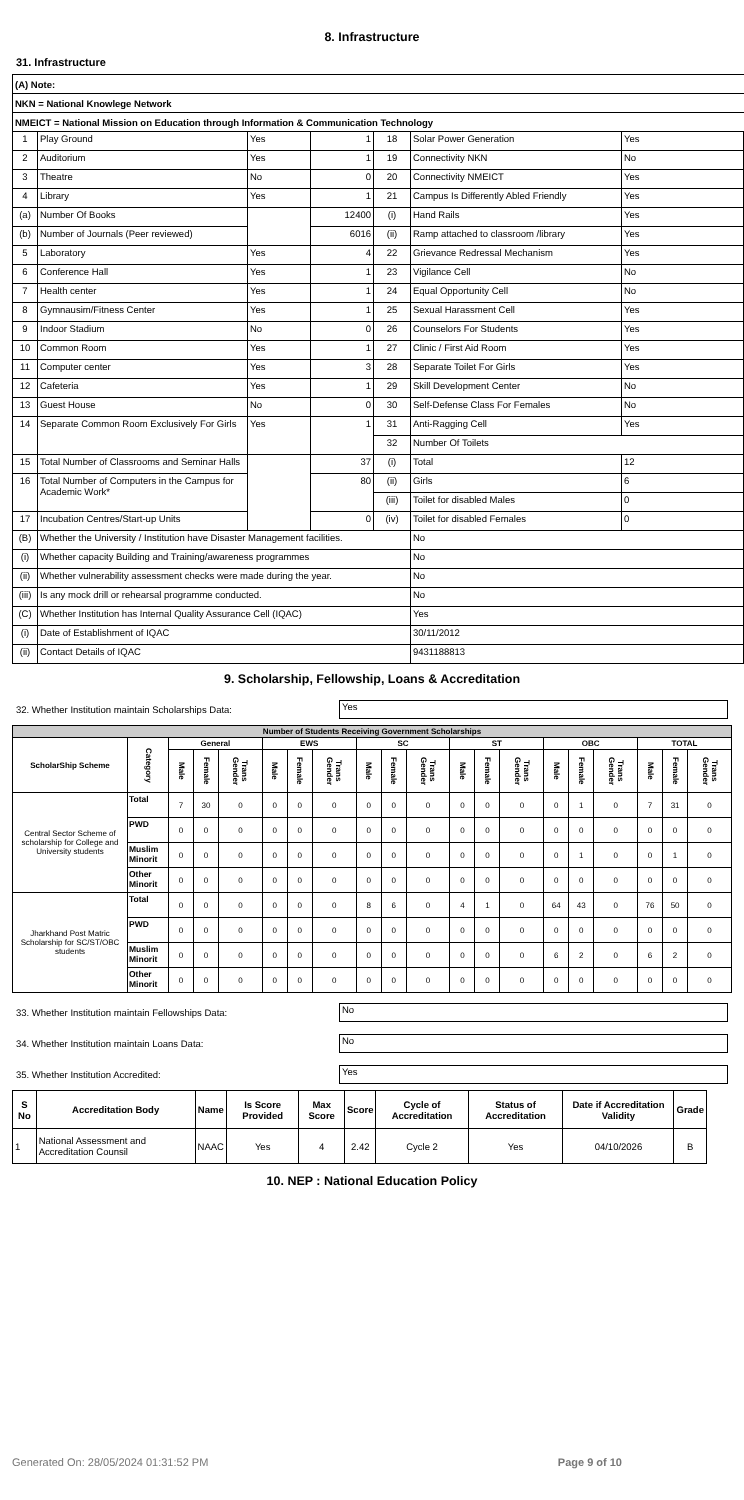8. Infrastructure
31. Infrastructure
| (A) Note: | | | | | | |
| NKN = National Knowlege Network | | | | | | |
| NMEICT = National Mission on Education through Information & Communication Technology | | | | | | |
| 1 | Play Ground | Yes | 1 | 18 | Solar Power Generation | Yes |
| 2 | Auditorium | Yes | 1 | 19 | Connectivity NKN | No |
| 3 | Theatre | No | 0 | 20 | Connectivity NMEICT | Yes |
| 4 | Library | Yes | 1 | 21 | Campus Is Differently Abled Friendly | Yes |
| (a) | Number Of Books | | 12400 | (i) | Hand Rails | Yes |
| (b) | Number of Journals (Peer reviewed) | | 6016 | (ii) | Ramp attached to classroom /library | Yes |
| 5 | Laboratory | Yes | 4 | 22 | Grievance Redressal Mechanism | Yes |
| 6 | Conference Hall | Yes | 1 | 23 | Vigilance Cell | No |
| 7 | Health center | Yes | 1 | 24 | Equal Opportunity Cell | No |
| 8 | Gymnausim/Fitness Center | Yes | 1 | 25 | Sexual Harassment Cell | Yes |
| 9 | Indoor Stadium | No | 0 | 26 | Counselors For Students | Yes |
| 10 | Common Room | Yes | 1 | 27 | Clinic / First Aid Room | Yes |
| 11 | Computer center | Yes | 3 | 28 | Separate Toilet For Girls | Yes |
| 12 | Cafeteria | Yes | 1 | 29 | Skill Development Center | No |
| 13 | Guest House | No | 0 | 30 | Self-Defense Class For Females | No |
| 14 | Separate Common Room Exclusively For Girls | Yes | 1 | 31 | Anti-Ragging Cell | Yes |
| | | | | 32 | Number Of Toilets | |
| 15 | Total Number of Classrooms and Seminar Halls | | 37 | (i) | Total | 12 |
| | | | | (ii) | Girls | 6 |
| 16 | Total Number of Computers in the Campus for Academic Work* | | 80 | | | |
| | | | | (iii) | Toilet for disabled Males | 0 |
| 17 | Incubation Centres/Start-up Units | | 0 | (iv) | Toilet for disabled Females | 0 |
| (B) | Whether the University / Institution have Disaster Management facilities. | | | | No | |
| (i) | Whether capacity Building and Training/awareness programmes | | | | No | |
| (ii) | Whether vulnerability assessment checks were made during the year. | | | | No | |
| (iii) | Is any mock drill or rehearsal programme conducted. | | | | No | |
| (C) | Whether Institution has Internal Quality Assurance Cell (IQAC) | | | | Yes | |
| (i) | Date of Establishment of IQAC | | | | 30/11/2012 | |
| (ii) | Contact Details of IQAC | | | | 9431188813 | |
9. Scholarship, Fellowship, Loans & Accreditation
32. Whether Institution maintain Scholarships Data:
Yes
| Number of Students Receiving Government Scholarships | | | | | | | | | | | | | | | | | | | |
| --- | --- | --- | --- | --- | --- | --- | --- | --- | --- | --- | --- | --- | --- | --- | --- | --- | --- | --- | --- |
| ScholarShip Scheme | Category | General | | | EWS | | | SC | | | ST | | | OBC | | | TOTAL | | |
| | | Male | Female | Trans Gender | Male | Female | Trans Gender | Male | Female | Trans Gender | Male | Female | Trans Gender | Male | Female | Trans Gender | Male | Female | Trans Gender |
| Central Sector Scheme of scholarship for College and University students | Total | 7 | 30 | 0 | 0 | 0 | 0 | 0 | 0 | 0 | 0 | 0 | 0 | 0 | 1 | 0 | 7 | 31 | 0 |
| | PWD | 0 | 0 | 0 | 0 | 0 | 0 | 0 | 0 | 0 | 0 | 0 | 0 | 0 | 0 | 0 | 0 | 0 | 0 |
| | Muslim Minorit | 0 | 0 | 0 | 0 | 0 | 0 | 0 | 0 | 0 | 0 | 0 | 0 | 0 | 1 | 0 | 0 | 1 | 0 |
| | Other Minorit | 0 | 0 | 0 | 0 | 0 | 0 | 0 | 0 | 0 | 0 | 0 | 0 | 0 | 0 | 0 | 0 | 0 | 0 |
| Jharkhand Post Matric Scholarship for SC/ST/OBC students | Total | 0 | 0 | 0 | 0 | 0 | 0 | 8 | 6 | 0 | 4 | 1 | 0 | 64 | 43 | 0 | 76 | 50 | 0 |
| | PWD | 0 | 0 | 0 | 0 | 0 | 0 | 0 | 0 | 0 | 0 | 0 | 0 | 0 | 0 | 0 | 0 | 0 | 0 |
| | Muslim Minorit | 0 | 0 | 0 | 0 | 0 | 0 | 0 | 0 | 0 | 0 | 0 | 0 | 6 | 2 | 0 | 6 | 2 | 0 |
| | Other Minorit | 0 | 0 | 0 | 0 | 0 | 0 | 0 | 0 | 0 | 0 | 0 | 0 | 0 | 0 | 0 | 0 | 0 | 0 |
33. Whether Institution maintain Fellowships Data:
No
34. Whether Institution maintain Loans Data:
No
35. Whether Institution Accredited:
Yes
| S No | Accreditation Body | Name | Is Score Provided | Max Score | Score | Cycle of Accreditation | Status of Accreditation | Date if Accreditation Validity | Grade |
| --- | --- | --- | --- | --- | --- | --- | --- | --- | --- |
| 1 | National Assessment and Accreditation Counsil | NAAC | Yes | 4 | 2.42 | Cycle 2 | Yes | 04/10/2026 | B |
10. NEP : National Education Policy
Generated On: 28/05/2024 01:31:52 PM Page 9 of 10